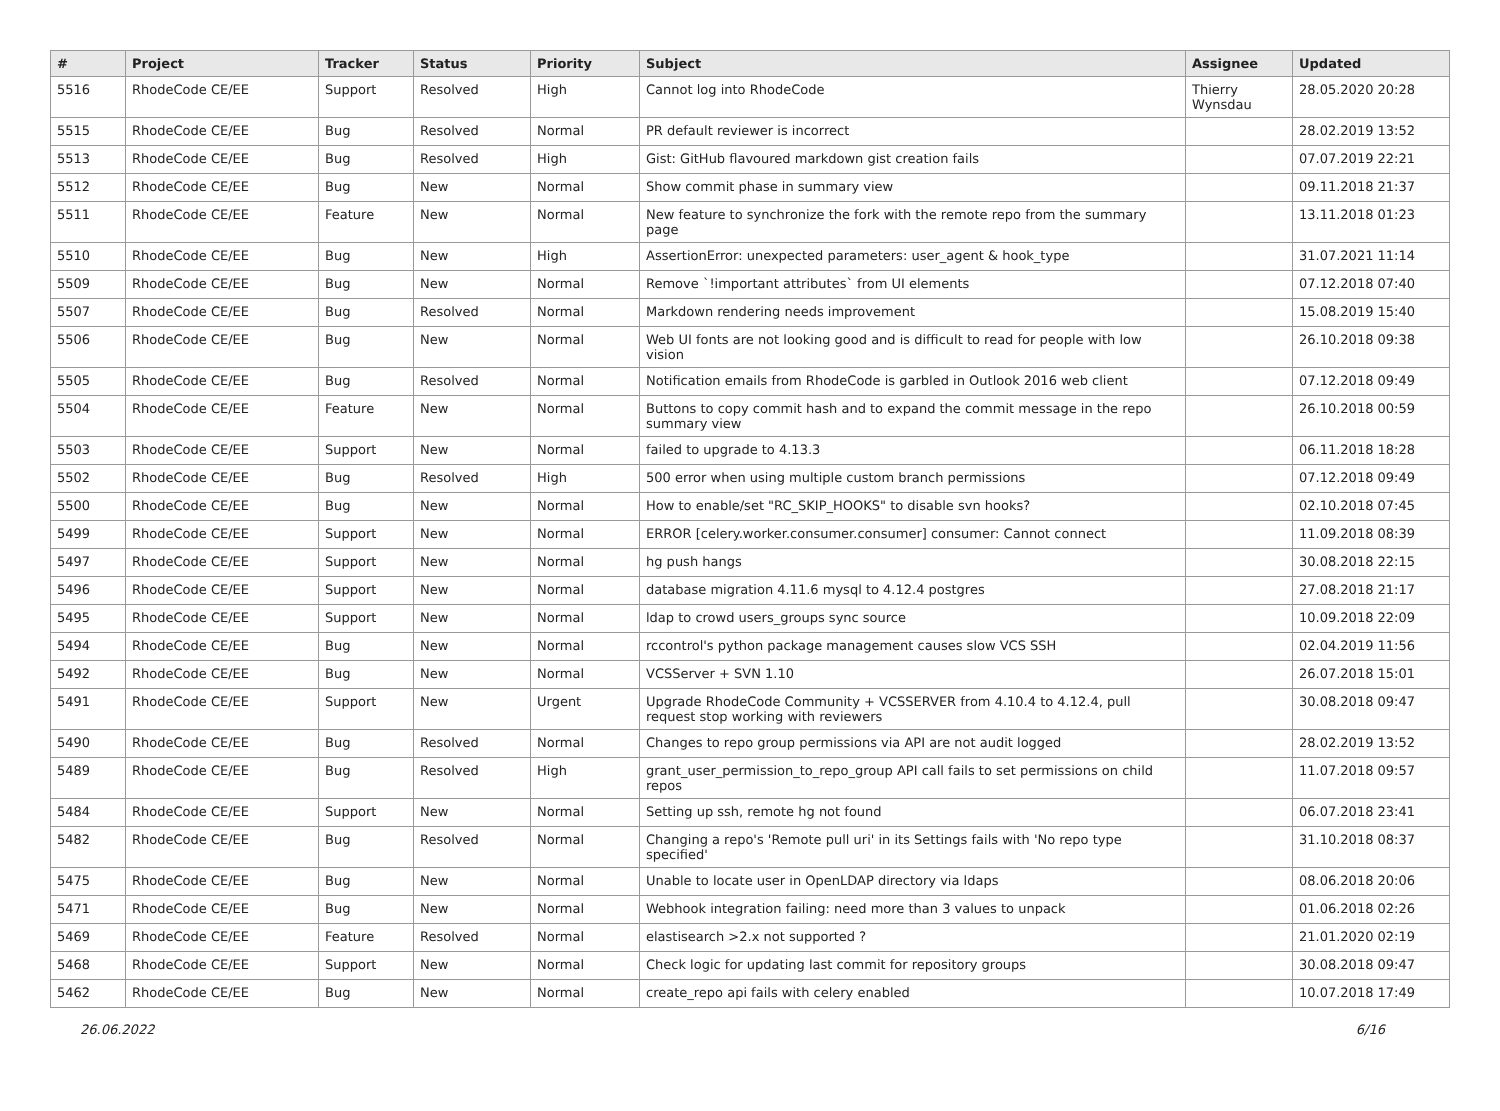| # | Project | Tracker | Status | Priority | Subject | Assignee | Updated |
| --- | --- | --- | --- | --- | --- | --- | --- |
| 5516 | RhodeCode CE/EE | Support | Resolved | High | Cannot log into RhodeCode | Thierry Wynsdau | 28.05.2020 20:28 |
| 5515 | RhodeCode CE/EE | Bug | Resolved | Normal | PR default reviewer is incorrect | | 28.02.2019 13:52 |
| 5513 | RhodeCode CE/EE | Bug | Resolved | High | Gist: GitHub flavoured markdown gist creation fails | | 07.07.2019 22:21 |
| 5512 | RhodeCode CE/EE | Bug | New | Normal | Show commit phase in summary view | | 09.11.2018 21:37 |
| 5511 | RhodeCode CE/EE | Feature | New | Normal | New feature to synchronize the fork with the remote repo from the summary page | | 13.11.2018 01:23 |
| 5510 | RhodeCode CE/EE | Bug | New | High | AssertionError: unexpected parameters: user_agent & hook_type | | 31.07.2021 11:14 |
| 5509 | RhodeCode CE/EE | Bug | New | Normal | Remove `!important attributes` from UI elements | | 07.12.2018 07:40 |
| 5507 | RhodeCode CE/EE | Bug | Resolved | Normal | Markdown rendering needs improvement | | 15.08.2019 15:40 |
| 5506 | RhodeCode CE/EE | Bug | New | Normal | Web UI fonts are not looking good and is difficult to read for people with low vision | | 26.10.2018 09:38 |
| 5505 | RhodeCode CE/EE | Bug | Resolved | Normal | Notification emails from RhodeCode is garbled in Outlook 2016 web client | | 07.12.2018 09:49 |
| 5504 | RhodeCode CE/EE | Feature | New | Normal | Buttons to copy commit hash and to expand the commit message in the repo summary view | | 26.10.2018 00:59 |
| 5503 | RhodeCode CE/EE | Support | New | Normal | failed to upgrade to 4.13.3 | | 06.11.2018 18:28 |
| 5502 | RhodeCode CE/EE | Bug | Resolved | High | 500 error when using multiple custom branch permissions | | 07.12.2018 09:49 |
| 5500 | RhodeCode CE/EE | Bug | New | Normal | How to enable/set "RC_SKIP_HOOKS" to disable svn hooks? | | 02.10.2018 07:45 |
| 5499 | RhodeCode CE/EE | Support | New | Normal | ERROR [celery.worker.consumer.consumer] consumer: Cannot connect | | 11.09.2018 08:39 |
| 5497 | RhodeCode CE/EE | Support | New | Normal | hg push hangs | | 30.08.2018 22:15 |
| 5496 | RhodeCode CE/EE | Support | New | Normal | database migration 4.11.6 mysql to 4.12.4 postgres | | 27.08.2018 21:17 |
| 5495 | RhodeCode CE/EE | Support | New | Normal | ldap to crowd users_groups sync source | | 10.09.2018 22:09 |
| 5494 | RhodeCode CE/EE | Bug | New | Normal | rccontrol's python package management causes slow VCS SSH | | 02.04.2019 11:56 |
| 5492 | RhodeCode CE/EE | Bug | New | Normal | VCSServer + SVN 1.10 | | 26.07.2018 15:01 |
| 5491 | RhodeCode CE/EE | Support | New | Urgent | Upgrade RhodeCode Community + VCSSERVER from 4.10.4 to 4.12.4, pull request stop working with reviewers | | 30.08.2018 09:47 |
| 5490 | RhodeCode CE/EE | Bug | Resolved | Normal | Changes to repo group permissions via API are not audit logged | | 28.02.2019 13:52 |
| 5489 | RhodeCode CE/EE | Bug | Resolved | High | grant_user_permission_to_repo_group API call fails to set permissions on child repos | | 11.07.2018 09:57 |
| 5484 | RhodeCode CE/EE | Support | New | Normal | Setting up ssh, remote hg not found | | 06.07.2018 23:41 |
| 5482 | RhodeCode CE/EE | Bug | Resolved | Normal | Changing a repo's 'Remote pull uri' in its Settings fails with 'No repo type specified' | | 31.10.2018 08:37 |
| 5475 | RhodeCode CE/EE | Bug | New | Normal | Unable to locate user in OpenLDAP directory via ldaps | | 08.06.2018 20:06 |
| 5471 | RhodeCode CE/EE | Bug | New | Normal | Webhook integration failing: need more than 3 values to unpack | | 01.06.2018 02:26 |
| 5469 | RhodeCode CE/EE | Feature | Resolved | Normal | elastisearch >2.x not supported ? | | 21.01.2020 02:19 |
| 5468 | RhodeCode CE/EE | Support | New | Normal | Check logic for updating last commit for repository groups | | 30.08.2018 09:47 |
| 5462 | RhodeCode CE/EE | Bug | New | Normal | create_repo api fails with celery enabled | | 10.07.2018 17:49 |
26.06.2022 6/16